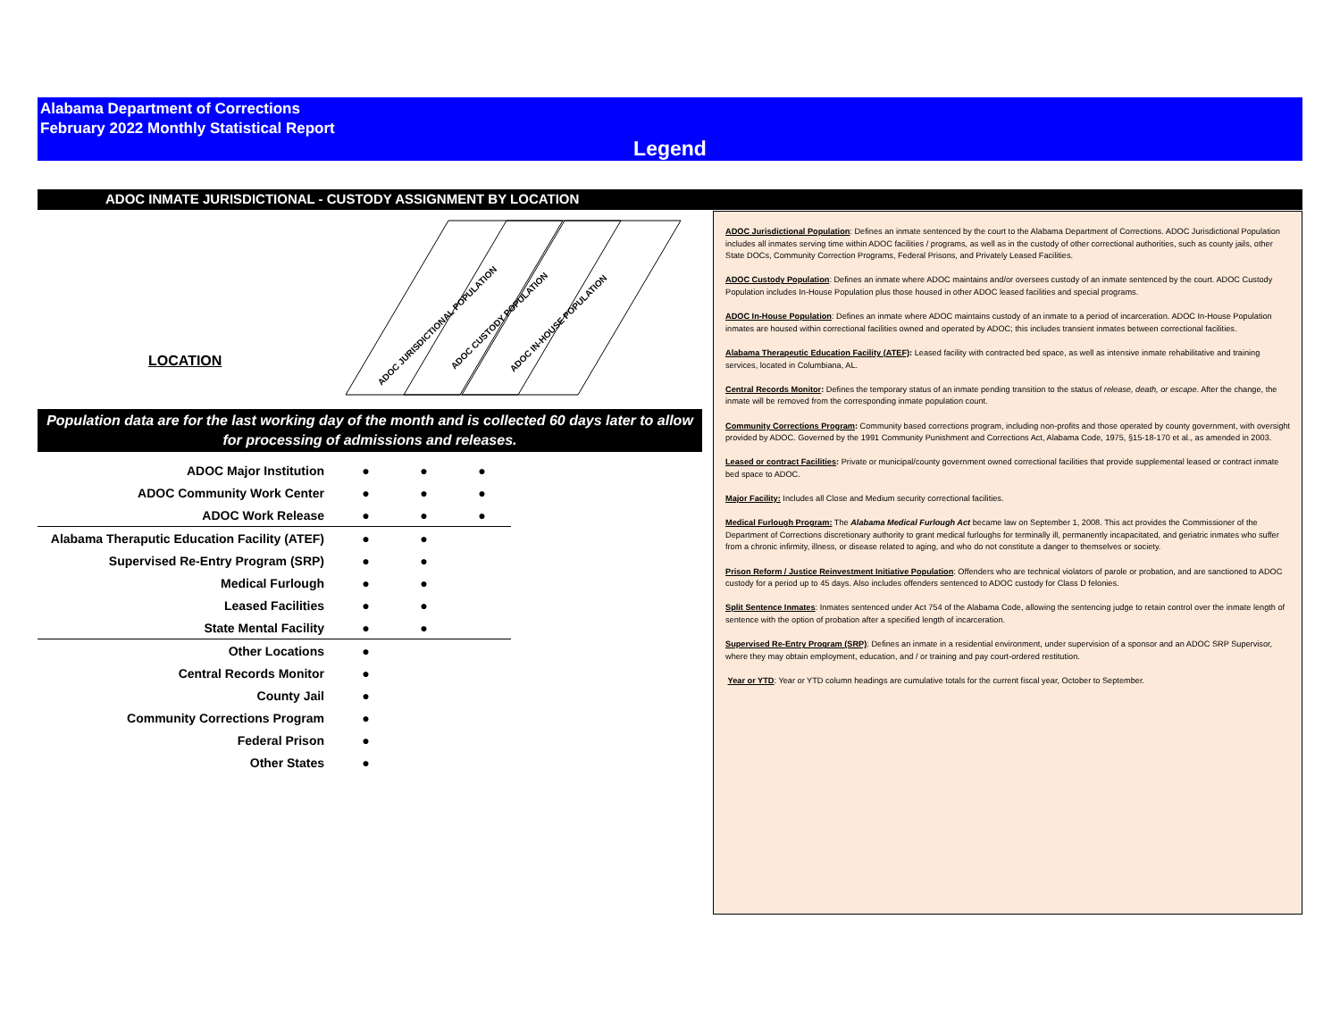Alabama Department of Corrections
February 2022 Monthly Statistical Report
Legend
ADOC INMATE JURISDICTIONAL - CUSTODY ASSIGNMENT BY LOCATION
LOCATION
ADOC JURISDICTIONAL POPULATION
ADOC CUSTODY POPULATION
ADOC IN-HOUSE POPULATION
Population data are for the last working day of the month and is collected 60 days later to allow for processing of admissions and releases.
| ADOC Major Institution | ● | ● | ● |
| ADOC Community Work Center | ● | ● | ● |
| ADOC Work Release | ● | ● | ● |
| Alabama Theraputic Education Facility (ATEF) | ● | ● | |
| Supervised Re-Entry Program (SRP) | ● | ● | |
| Medical Furlough | ● | ● | |
| Leased Facilities | ● | ● | |
| State Mental Facility | ● | ● | |
| Other Locations | ● | | |
| Central Records Monitor | ● | | |
| County Jail | ● | | |
| Community Corrections Program | ● | | |
| Federal Prison | ● | | |
| Other States | ● | | |
ADOC Jurisdictional Population: Defines an inmate sentenced by the court to the Alabama Department of Corrections. ADOC Jurisdictional Population includes all inmates serving time within ADOC facilities / programs, as well as in the custody of other correctional authorities, such as county jails, other State DOCs, Community Correction Programs, Federal Prisons, and Privately Leased Facilities.
ADOC Custody Population: Defines an inmate where ADOC maintains and/or oversees custody of an inmate sentenced by the court. ADOC Custody Population includes In-House Population plus those housed in other ADOC leased facilities and special programs.
ADOC In-House Population: Defines an inmate where ADOC maintains custody of an inmate to a period of incarceration. ADOC In-House Population inmates are housed within correctional facilities owned and operated by ADOC; this includes transient inmates between correctional facilities.
Alabama Therapeutic Education Facility (ATEF): Leased facility with contracted bed space, as well as intensive inmate rehabilitative and training services, located in Columbiana, AL.
Central Records Monitor: Defines the temporary status of an inmate pending transition to the status of release, death, or escape. After the change, the inmate will be removed from the corresponding inmate population count.
Community Corrections Program: Community based corrections program, including non-profits and those operated by county government, with oversight provided by ADOC. Governed by the 1991 Community Punishment and Corrections Act, Alabama Code, 1975, §15-18-170 et al., as amended in 2003.
Leased or contract Facilities: Private or municipal/county government owned correctional facilities that provide supplemental leased or contract inmate bed space to ADOC.
Major Facility: Includes all Close and Medium security correctional facilities.
Medical Furlough Program: The Alabama Medical Furlough Act became law on September 1, 2008. This act provides the Commissioner of the Department of Corrections discretionary authority to grant medical furloughs for terminally ill, permanently incapacitated, and geriatric inmates who suffer from a chronic infirmity, illness, or disease related to aging, and who do not constitute a danger to themselves or society.
Prison Reform / Justice Reinvestment Initiative Population: Offenders who are technical violators of parole or probation, and are sanctioned to ADOC custody for a period up to 45 days. Also includes offenders sentenced to ADOC custody for Class D felonies.
Split Sentence Inmates: Inmates sentenced under Act 754 of the Alabama Code, allowing the sentencing judge to retain control over the inmate length of sentence with the option of probation after a specified length of incarceration.
Supervised Re-Entry Program (SRP): Defines an inmate in a residential environment, under supervision of a sponsor and an ADOC SRP Supervisor, where they may obtain employment, education, and / or training and pay court-ordered restitution.
Year or YTD: Year or YTD column headings are cumulative totals for the current fiscal year, October to September.